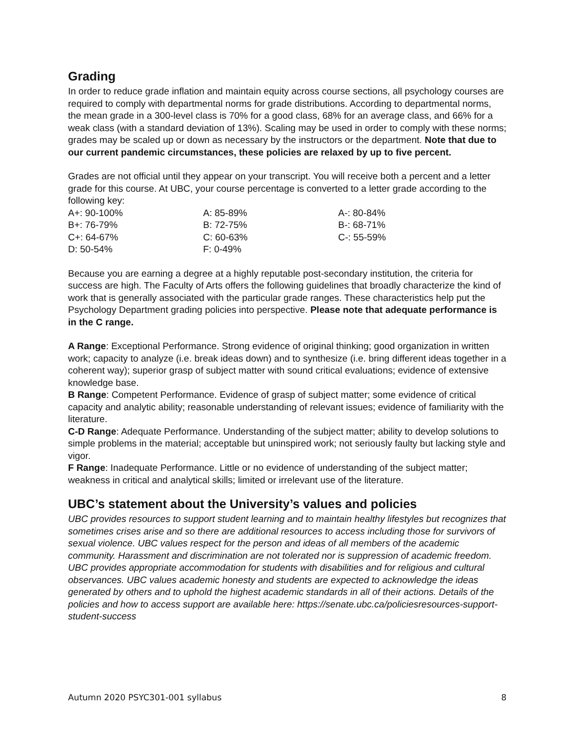Grading
In order to reduce grade inflation and maintain equity across course sections, all psychology courses are required to comply with departmental norms for grade distributions. According to departmental norms, the mean grade in a 300-level class is 70% for a good class, 68% for an average class, and 66% for a weak class (with a standard deviation of 13%). Scaling may be used in order to comply with these norms; grades may be scaled up or down as necessary by the instructors or the department. Note that due to our current pandemic circumstances, these policies are relaxed by up to five percent.
Grades are not official until they appear on your transcript. You will receive both a percent and a letter grade for this course. At UBC, your course percentage is converted to a letter grade according to the following key:
| A+: 90-100% | A: 85-89% | A-: 80-84% |
| B+: 76-79% | B: 72-75% | B-: 68-71% |
| C+: 64-67% | C: 60-63% | C-: 55-59% |
| D: 50-54% | F: 0-49% | |
Because you are earning a degree at a highly reputable post-secondary institution, the criteria for success are high. The Faculty of Arts offers the following guidelines that broadly characterize the kind of work that is generally associated with the particular grade ranges. These characteristics help put the Psychology Department grading policies into perspective. Please note that adequate performance is in the C range.
A Range: Exceptional Performance. Strong evidence of original thinking; good organization in written work; capacity to analyze (i.e. break ideas down) and to synthesize (i.e. bring different ideas together in a coherent way); superior grasp of subject matter with sound critical evaluations; evidence of extensive knowledge base.
B Range: Competent Performance. Evidence of grasp of subject matter; some evidence of critical capacity and analytic ability; reasonable understanding of relevant issues; evidence of familiarity with the literature.
C-D Range: Adequate Performance. Understanding of the subject matter; ability to develop solutions to simple problems in the material; acceptable but uninspired work; not seriously faulty but lacking style and vigor.
F Range: Inadequate Performance. Little or no evidence of understanding of the subject matter; weakness in critical and analytical skills; limited or irrelevant use of the literature.
UBC’s statement about the University’s values and policies
UBC provides resources to support student learning and to maintain healthy lifestyles but recognizes that sometimes crises arise and so there are additional resources to access including those for survivors of sexual violence. UBC values respect for the person and ideas of all members of the academic community. Harassment and discrimination are not tolerated nor is suppression of academic freedom. UBC provides appropriate accommodation for students with disabilities and for religious and cultural observances. UBC values academic honesty and students are expected to acknowledge the ideas generated by others and to uphold the highest academic standards in all of their actions. Details of the policies and how to access support are available here: https://senate.ubc.ca/policiesresources-support-student-success
Autumn 2020 PSYC301-001 syllabus 8